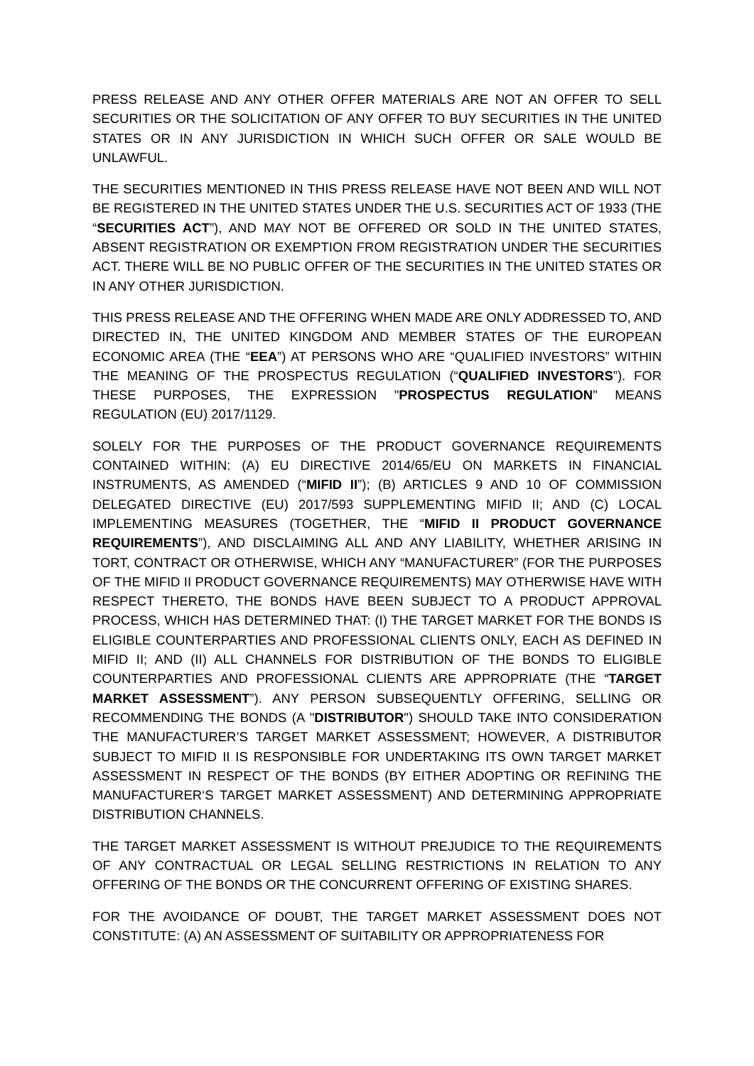PRESS RELEASE AND ANY OTHER OFFER MATERIALS ARE NOT AN OFFER TO SELL SECURITIES OR THE SOLICITATION OF ANY OFFER TO BUY SECURITIES IN THE UNITED STATES OR IN ANY JURISDICTION IN WHICH SUCH OFFER OR SALE WOULD BE UNLAWFUL.
THE SECURITIES MENTIONED IN THIS PRESS RELEASE HAVE NOT BEEN AND WILL NOT BE REGISTERED IN THE UNITED STATES UNDER THE U.S. SECURITIES ACT OF 1933 (THE “SECURITIES ACT”), AND MAY NOT BE OFFERED OR SOLD IN THE UNITED STATES, ABSENT REGISTRATION OR EXEMPTION FROM REGISTRATION UNDER THE SECURITIES ACT. THERE WILL BE NO PUBLIC OFFER OF THE SECURITIES IN THE UNITED STATES OR IN ANY OTHER JURISDICTION.
THIS PRESS RELEASE AND THE OFFERING WHEN MADE ARE ONLY ADDRESSED TO, AND DIRECTED IN, THE UNITED KINGDOM AND MEMBER STATES OF THE EUROPEAN ECONOMIC AREA (THE “EEA”) AT PERSONS WHO ARE “QUALIFIED INVESTORS” WITHIN THE MEANING OF THE PROSPECTUS REGULATION (“QUALIFIED INVESTORS”). FOR THESE PURPOSES, THE EXPRESSION "PROSPECTUS REGULATION" MEANS REGULATION (EU) 2017/1129.
SOLELY FOR THE PURPOSES OF THE PRODUCT GOVERNANCE REQUIREMENTS CONTAINED WITHIN: (A) EU DIRECTIVE 2014/65/EU ON MARKETS IN FINANCIAL INSTRUMENTS, AS AMENDED (“MIFID II”); (B) ARTICLES 9 AND 10 OF COMMISSION DELEGATED DIRECTIVE (EU) 2017/593 SUPPLEMENTING MIFID II; AND (C) LOCAL IMPLEMENTING MEASURES (TOGETHER, THE “MIFID II PRODUCT GOVERNANCE REQUIREMENTS”), AND DISCLAIMING ALL AND ANY LIABILITY, WHETHER ARISING IN TORT, CONTRACT OR OTHERWISE, WHICH ANY “MANUFACTURER” (FOR THE PURPOSES OF THE MIFID II PRODUCT GOVERNANCE REQUIREMENTS) MAY OTHERWISE HAVE WITH RESPECT THERETO, THE BONDS HAVE BEEN SUBJECT TO A PRODUCT APPROVAL PROCESS, WHICH HAS DETERMINED THAT: (I) THE TARGET MARKET FOR THE BONDS IS ELIGIBLE COUNTERPARTIES AND PROFESSIONAL CLIENTS ONLY, EACH AS DEFINED IN MIFID II; AND (II) ALL CHANNELS FOR DISTRIBUTION OF THE BONDS TO ELIGIBLE COUNTERPARTIES AND PROFESSIONAL CLIENTS ARE APPROPRIATE (THE “TARGET MARKET ASSESSMENT”). ANY PERSON SUBSEQUENTLY OFFERING, SELLING OR RECOMMENDING THE BONDS (A "DISTRIBUTOR") SHOULD TAKE INTO CONSIDERATION THE MANUFACTURER’S TARGET MARKET ASSESSMENT; HOWEVER, A DISTRIBUTOR SUBJECT TO MIFID II IS RESPONSIBLE FOR UNDERTAKING ITS OWN TARGET MARKET ASSESSMENT IN RESPECT OF THE BONDS (BY EITHER ADOPTING OR REFINING THE MANUFACTURER‘S TARGET MARKET ASSESSMENT) AND DETERMINING APPROPRIATE DISTRIBUTION CHANNELS.
THE TARGET MARKET ASSESSMENT IS WITHOUT PREJUDICE TO THE REQUIREMENTS OF ANY CONTRACTUAL OR LEGAL SELLING RESTRICTIONS IN RELATION TO ANY OFFERING OF THE BONDS OR THE CONCURRENT OFFERING OF EXISTING SHARES.
FOR THE AVOIDANCE OF DOUBT, THE TARGET MARKET ASSESSMENT DOES NOT CONSTITUTE: (A) AN ASSESSMENT OF SUITABILITY OR APPROPRIATENESS FOR